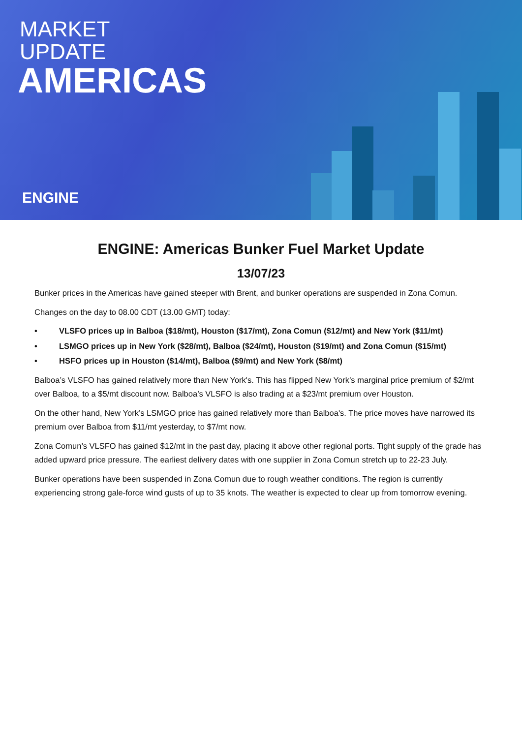MARKET
UPDATE
AMERICAS
ENGINE
ENGINE: Americas Bunker Fuel Market Update
13/07/23
Bunker prices in the Americas have gained steeper with Brent, and bunker operations are suspended in Zona Comun.
Changes on the day to 08.00 CDT (13.00 GMT) today:
• VLSFO prices up in Balboa ($18/mt), Houston ($17/mt), Zona Comun ($12/mt) and New York ($11/mt)
• LSMGO prices up in New York ($28/mt), Balboa ($24/mt), Houston ($19/mt) and Zona Comun ($15/mt)
• HSFO prices up in Houston ($14/mt), Balboa ($9/mt) and New York ($8/mt)
Balboa’s VLSFO has gained relatively more than New York's. This has flipped New York’s marginal price premium of $2/mt over Balboa, to a $5/mt discount now. Balboa’s VLSFO is also trading at a $23/mt premium over Houston.
On the other hand, New York’s LSMGO price has gained relatively more than Balboa's. The price moves have narrowed its premium over Balboa from $11/mt yesterday, to $7/mt now.
Zona Comun’s VLSFO has gained $12/mt in the past day, placing it above other regional ports. Tight supply of the grade has added upward price pressure. The earliest delivery dates with one supplier in Zona Comun stretch up to 22-23 July.
Bunker operations have been suspended in Zona Comun due to rough weather conditions. The region is currently experiencing strong gale-force wind gusts of up to 35 knots. The weather is expected to clear up from tomorrow evening.